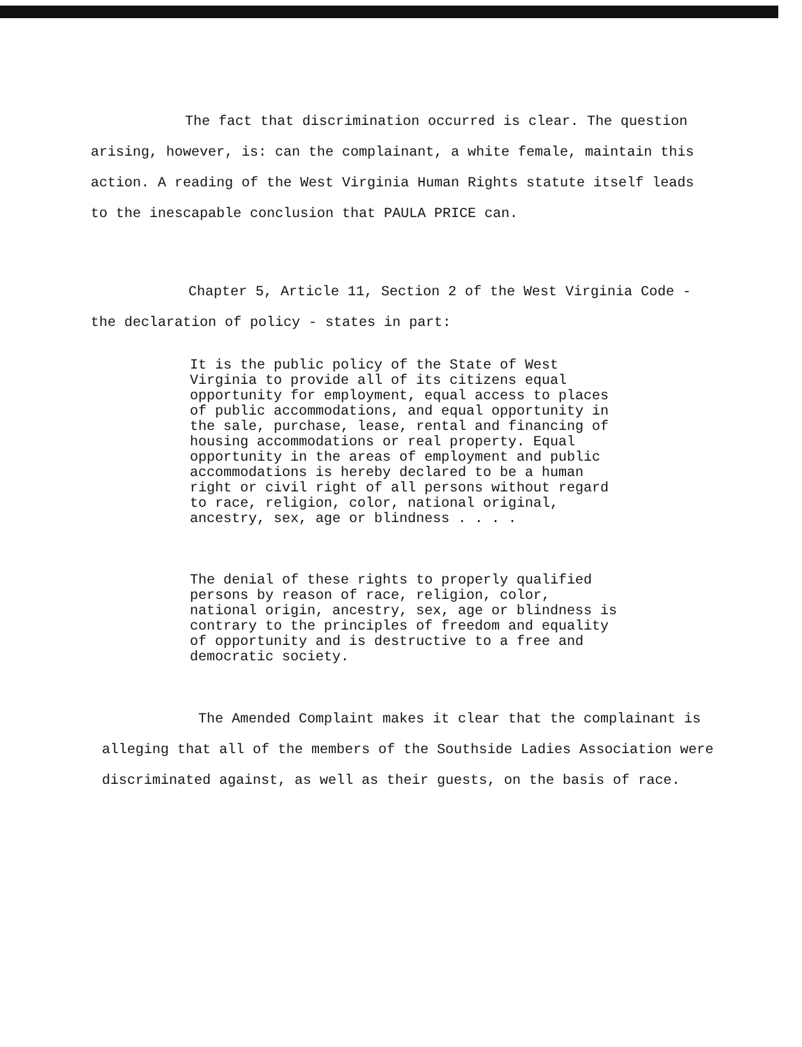The fact that discrimination occurred is clear. The question arising, however, is: can the complainant, a white female, maintain this action. A reading of the West Virginia Human Rights statute itself leads to the inescapable conclusion that PAULA PRICE can.
Chapter 5, Article 11, Section 2 of the West Virginia Code - the declaration of policy - states in part:
It is the public policy of the State of West Virginia to provide all of its citizens equal opportunity for employment, equal access to places of public accommodations, and equal opportunity in the sale, purchase, lease, rental and financing of housing accommodations or real property. Equal opportunity in the areas of employment and public accommodations is hereby declared to be a human right or civil right of all persons without regard to race, religion, color, national original, ancestry, sex, age or blindness . . . .
The denial of these rights to properly qualified persons by reason of race, religion, color, national origin, ancestry, sex, age or blindness is contrary to the principles of freedom and equality of opportunity and is destructive to a free and democratic society.
The Amended Complaint makes it clear that the complainant is alleging that all of the members of the Southside Ladies Association were discriminated against, as well as their guests, on the basis of race.